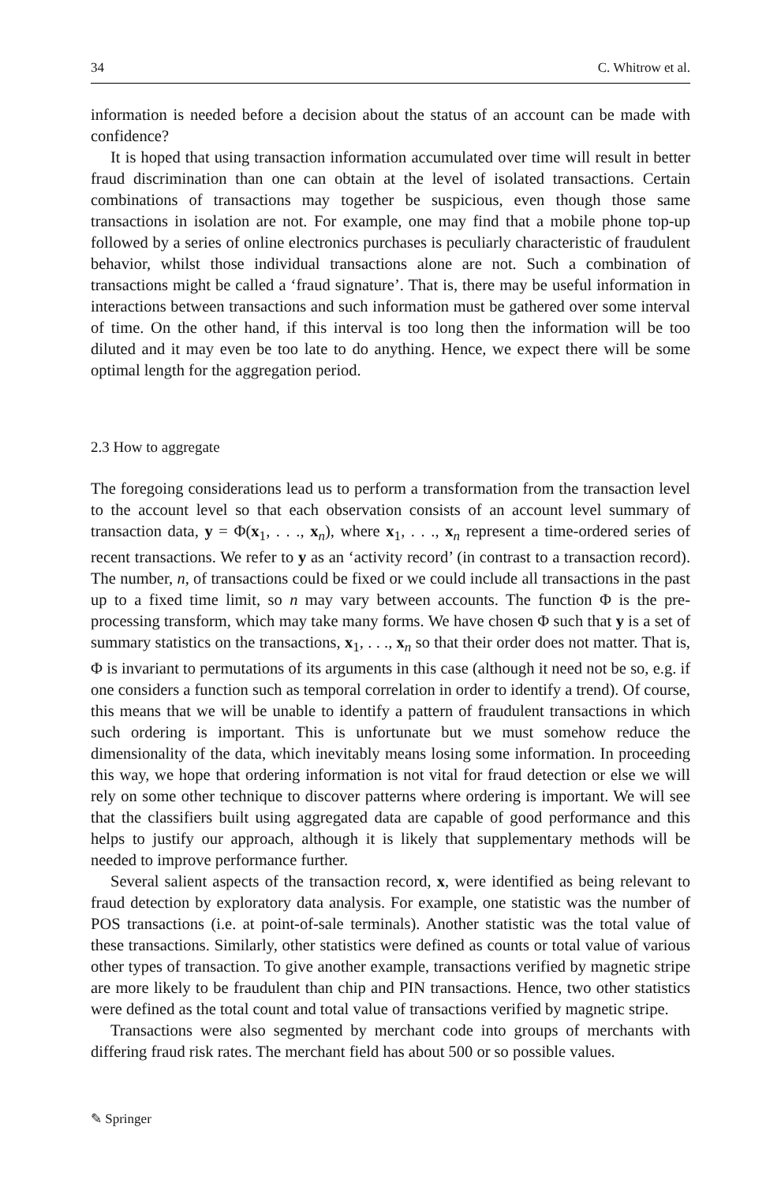34 C. Whitrow et al.
information is needed before a decision about the status of an account can be made with confidence?
It is hoped that using transaction information accumulated over time will result in better fraud discrimination than one can obtain at the level of isolated transactions. Certain combinations of transactions may together be suspicious, even though those same transactions in isolation are not. For example, one may find that a mobile phone top-up followed by a series of online electronics purchases is peculiarly characteristic of fraudulent behavior, whilst those individual transactions alone are not. Such a combination of transactions might be called a ‘fraud signature’. That is, there may be useful information in interactions between transactions and such information must be gathered over some interval of time. On the other hand, if this interval is too long then the information will be too diluted and it may even be too late to do anything. Hence, we expect there will be some optimal length for the aggregation period.
2.3 How to aggregate
The foregoing considerations lead us to perform a transformation from the transaction level to the account level so that each observation consists of an account level summary of transaction data, y = Φ(x<sub>1</sub>, . . ., x<sub>n</sub>), where x<sub>1</sub>, . . ., x<sub>n</sub> represent a time-ordered series of recent transactions. We refer to y as an ‘activity record’ (in contrast to a transaction record). The number, n, of transactions could be fixed or we could include all transactions in the past up to a fixed time limit, so n may vary between accounts. The function Φ is the pre-processing transform, which may take many forms. We have chosen Φ such that y is a set of summary statistics on the transactions, x<sub>1</sub>, . . ., x<sub>n</sub> so that their order does not matter. That is, Φ is invariant to permutations of its arguments in this case (although it need not be so, e.g. if one considers a function such as temporal correlation in order to identify a trend). Of course, this means that we will be unable to identify a pattern of fraudulent transactions in which such ordering is important. This is unfortunate but we must somehow reduce the dimensionality of the data, which inevitably means losing some information. In proceeding this way, we hope that ordering information is not vital for fraud detection or else we will rely on some other technique to discover patterns where ordering is important. We will see that the classifiers built using aggregated data are capable of good performance and this helps to justify our approach, although it is likely that supplementary methods will be needed to improve performance further.
Several salient aspects of the transaction record, x, were identified as being relevant to fraud detection by exploratory data analysis. For example, one statistic was the number of POS transactions (i.e. at point-of-sale terminals). Another statistic was the total value of these transactions. Similarly, other statistics were defined as counts or total value of various other types of transaction. To give another example, transactions verified by magnetic stripe are more likely to be fraudulent than chip and PIN transactions. Hence, two other statistics were defined as the total count and total value of transactions verified by magnetic stripe.
Transactions were also segmented by merchant code into groups of merchants with differing fraud risk rates. The merchant field has about 500 or so possible values.
✎ Springer